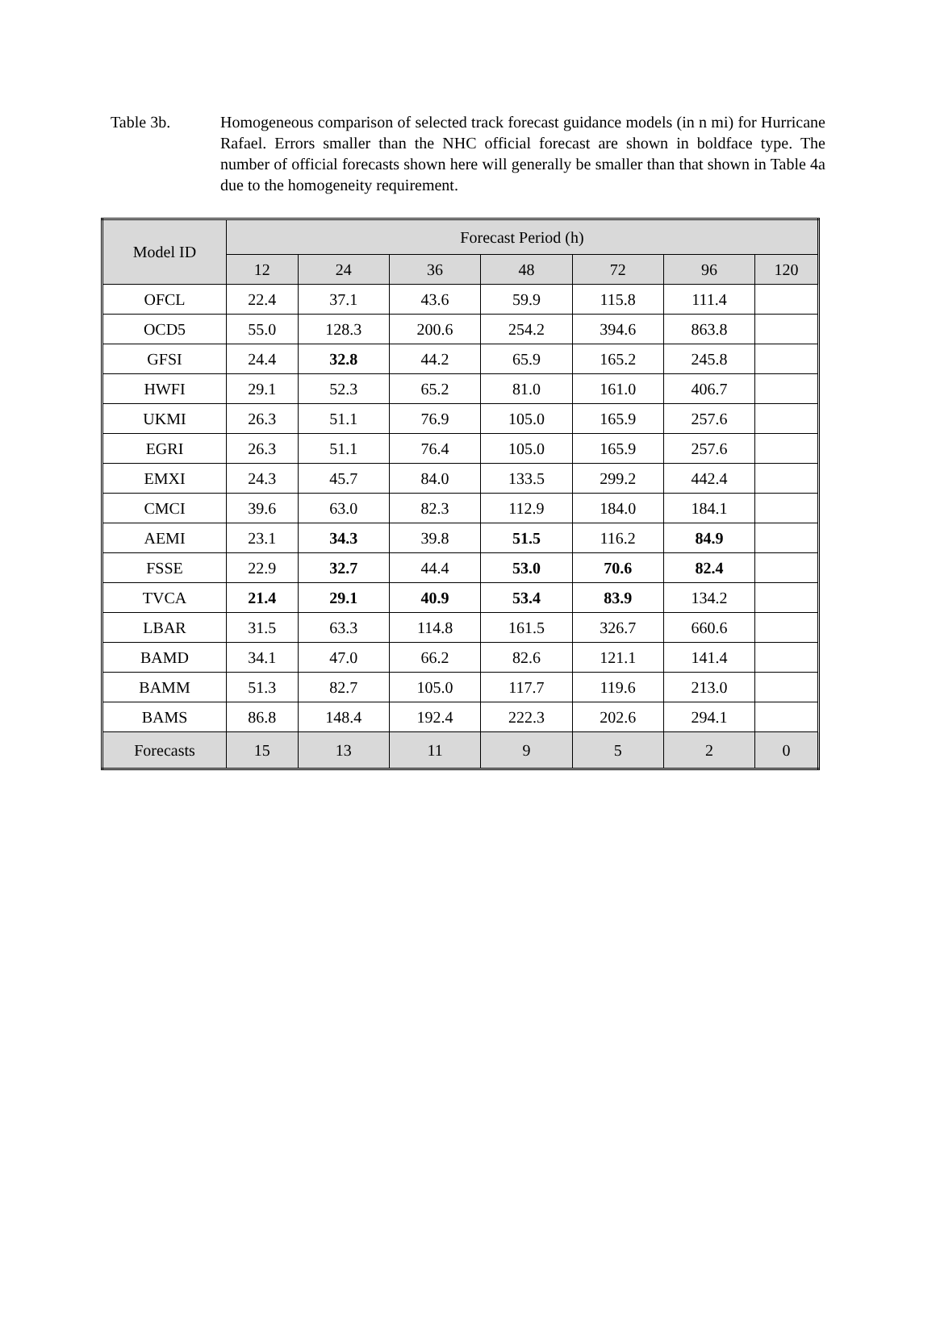Table 3b. Homogeneous comparison of selected track forecast guidance models (in n mi) for Hurricane Rafael. Errors smaller than the NHC official forecast are shown in boldface type. The number of official forecasts shown here will generally be smaller than that shown in Table 4a due to the homogeneity requirement.
| Model ID | Forecast Period (h) | | | | | | |
| --- | --- | --- | --- | --- | --- | --- | --- |
| | 12 | 24 | 36 | 48 | 72 | 96 | 120 |
| OFCL | 22.4 | 37.1 | 43.6 | 59.9 | 115.8 | 111.4 | |
| OCD5 | 55.0 | 128.3 | 200.6 | 254.2 | 394.6 | 863.8 | |
| GFSI | 24.4 | 32.8 | 44.2 | 65.9 | 165.2 | 245.8 | |
| HWFI | 29.1 | 52.3 | 65.2 | 81.0 | 161.0 | 406.7 | |
| UKMI | 26.3 | 51.1 | 76.9 | 105.0 | 165.9 | 257.6 | |
| EGRI | 26.3 | 51.1 | 76.4 | 105.0 | 165.9 | 257.6 | |
| EMXI | 24.3 | 45.7 | 84.0 | 133.5 | 299.2 | 442.4 | |
| CMCI | 39.6 | 63.0 | 82.3 | 112.9 | 184.0 | 184.1 | |
| AEMI | 23.1 | 34.3 | 39.8 | 51.5 | 116.2 | 84.9 | |
| FSSE | 22.9 | 32.7 | 44.4 | 53.0 | 70.6 | 82.4 | |
| TVCA | 21.4 | 29.1 | 40.9 | 53.4 | 83.9 | 134.2 | |
| LBAR | 31.5 | 63.3 | 114.8 | 161.5 | 326.7 | 660.6 | |
| BAMD | 34.1 | 47.0 | 66.2 | 82.6 | 121.1 | 141.4 | |
| BAMM | 51.3 | 82.7 | 105.0 | 117.7 | 119.6 | 213.0 | |
| BAMS | 86.8 | 148.4 | 192.4 | 222.3 | 202.6 | 294.1 | |
| Forecasts | 15 | 13 | 11 | 9 | 5 | 2 | 0 |